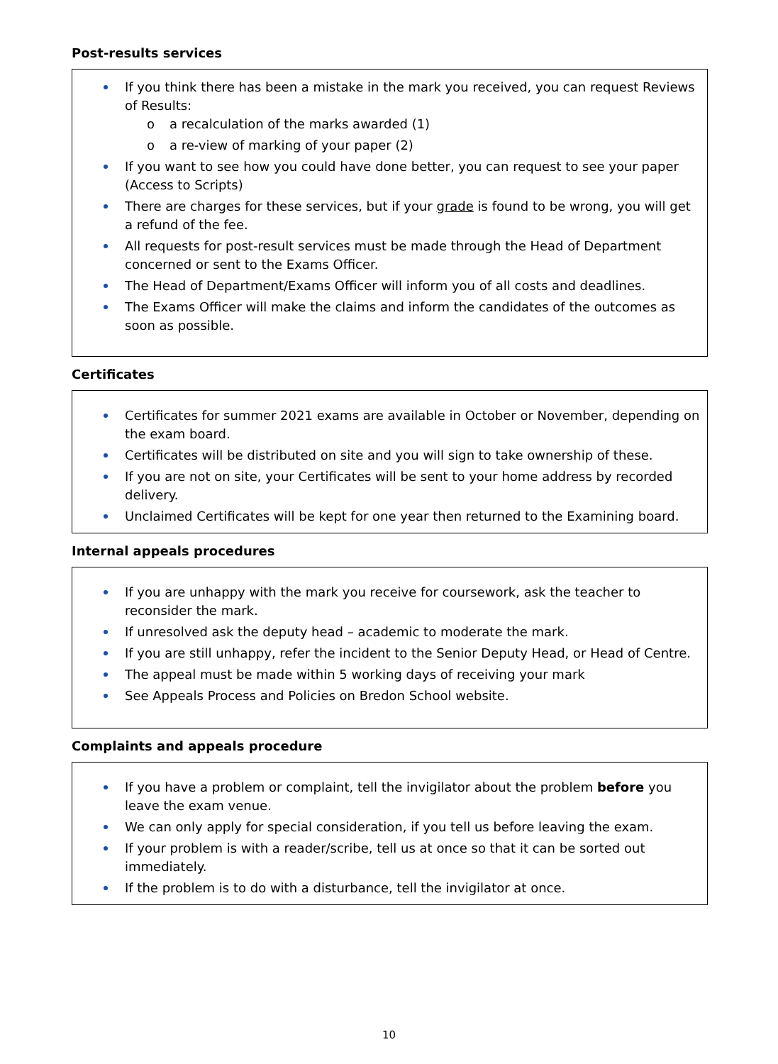Post-results services
If you think there has been a mistake in the mark you received, you can request Reviews of Results:
o a recalculation of the marks awarded (1)
o a re-view of marking of your paper (2)
If you want to see how you could have done better, you can request to see your paper (Access to Scripts)
There are charges for these services, but if your grade is found to be wrong, you will get a refund of the fee.
All requests for post-result services must be made through the Head of Department concerned or sent to the Exams Officer.
The Head of Department/Exams Officer will inform you of all costs and deadlines.
The Exams Officer will make the claims and inform the candidates of the outcomes as soon as possible.
Certificates
Certificates for summer 2021 exams are available in October or November, depending on the exam board.
Certificates will be distributed on site and you will sign to take ownership of these.
If you are not on site, your Certificates will be sent to your home address by recorded delivery.
Unclaimed Certificates will be kept for one year then returned to the Examining board.
Internal appeals procedures
If you are unhappy with the mark you receive for coursework, ask the teacher to reconsider the mark.
If unresolved ask the deputy head – academic to moderate the mark.
If you are still unhappy, refer the incident to the Senior Deputy Head, or Head of Centre.
The appeal must be made within 5 working days of receiving your mark
See Appeals Process and Policies on Bredon School website.
Complaints and appeals procedure
If you have a problem or complaint, tell the invigilator about the problem before you leave the exam venue.
We can only apply for special consideration, if you tell us before leaving the exam.
If your problem is with a reader/scribe, tell us at once so that it can be sorted out immediately.
If the problem is to do with a disturbance, tell the invigilator at once.
10